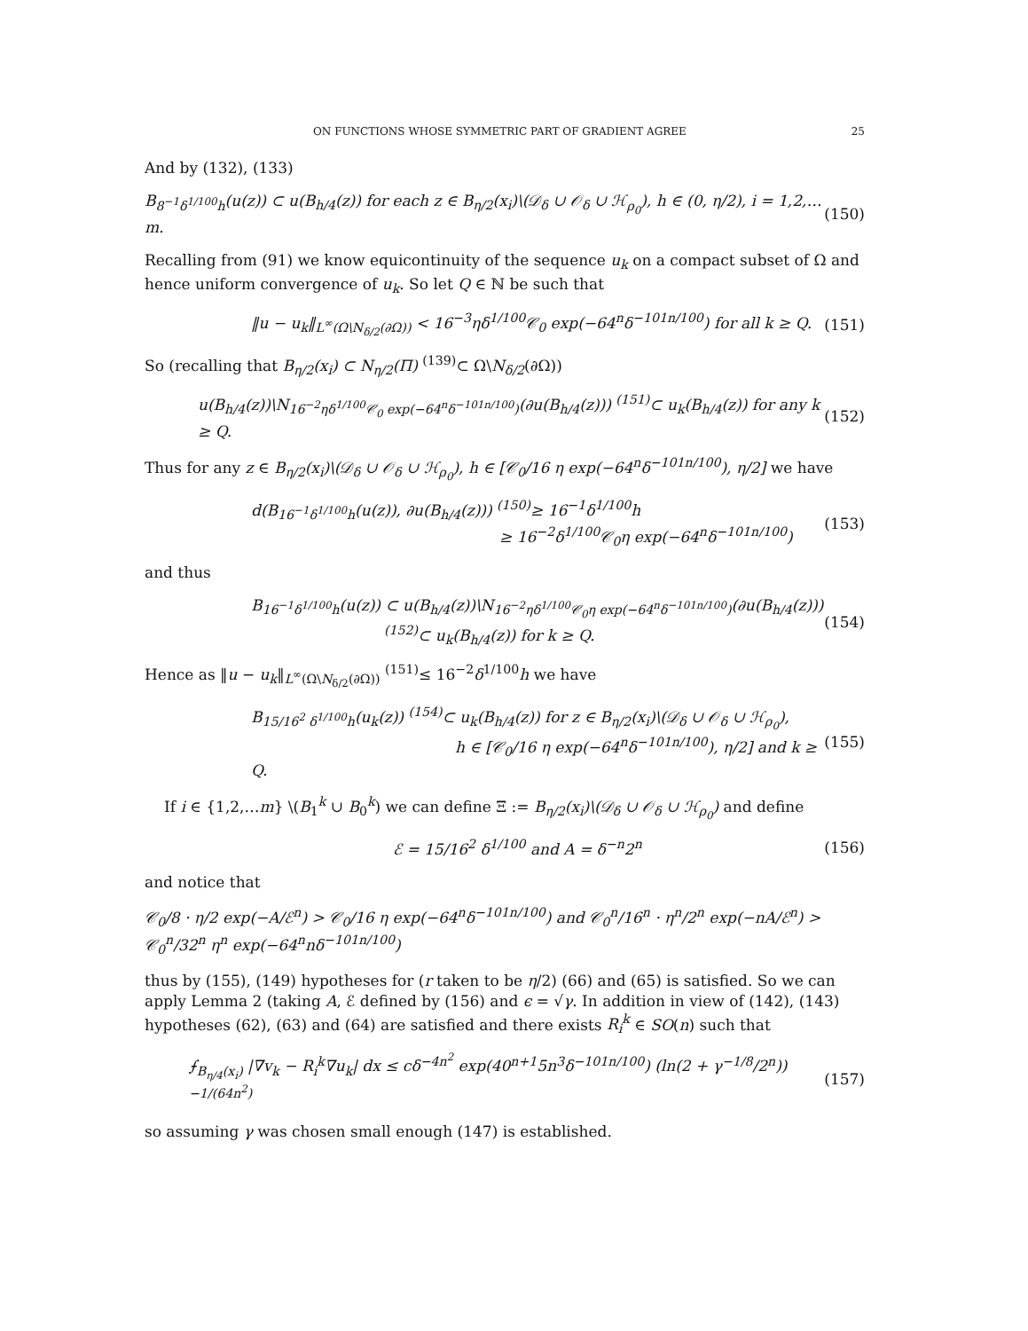ON FUNCTIONS WHOSE SYMMETRIC PART OF GRADIENT AGREE 25
And by (132), (133)
B<sub>8<sup>−1</sup>δ<sup>1/100</sup>h</sub>(u(z)) ⊂ u(B<sub>h/4</sub>(z)) for each z ∈ B<sub>η/2</sub>(x<sub>i</sub>)\(𝒟<sub>δ</sub> ∪ 𝒪<sub>δ</sub> ∪ ℋ<sub>ρ<sub>0</sub></sub>), h ∈ (0, η/2), i = 1,2,…m. (150)
Recalling from (91) we know equicontinuity of the sequence u<sub>k</sub> on a compact subset of Ω and hence uniform convergence of u<sub>k</sub>. So let Q ∈ ℕ be such that
‖u − u<sub>k</sub>‖<sub>L<sup>∞</sup>(Ω\N<sub>δ/2</sub>(∂Ω))</sub> < 16<sup>−3</sup>ηδ<sup>1/100</sup>𝒞<sub>0</sub> exp(−64<sup>n</sup>δ<sup>−101n/100</sup>) for all k ≥ Q. (151)
So (recalling that B<sub>η/2</sub>(x<sub>i</sub>) ⊂ N<sub>η/2</sub>(Π) <sup>(139)</sup>⊂ Ω\N<sub>δ/2</sub>(∂Ω))
u(B<sub>h/4</sub>(z))\N<sub>16<sup>−2</sup>ηδ<sup>1/100</sup>𝒞<sub>0</sub> exp(−64<sup>n</sup>δ<sup>−101n/100</sup>)</sub>(∂u(B<sub>h/4</sub>(z))) <sup>(151)</sup>⊂ u<sub>k</sub>(B<sub>h/4</sub>(z)) for any k ≥ Q. (152)
Thus for any z ∈ B<sub>η/2</sub>(x<sub>i</sub>)\(𝒟<sub>δ</sub> ∪ 𝒪<sub>δ</sub> ∪ ℋ<sub>ρ<sub>0</sub></sub>), h ∈ [𝒞<sub>0</sub>/16 η exp(−64<sup>n</sup>δ<sup>−101n/100</sup>), η/2] we have
d(B<sub>16<sup>−1</sup>δ<sup>1/100</sup>h</sub>(u(z)), ∂u(B<sub>h/4</sub>(z))) <sup>(150)</sup>≥ 16<sup>−1</sup>δ<sup>1/100</sup>h
≥ 16<sup>−2</sup>δ<sup>1/100</sup>𝒞<sub>0</sub>η exp(−64<sup>n</sup>δ<sup>−101n/100</sup>) (153)
and thus
B<sub>16<sup>−1</sup>δ<sup>1/100</sup>h</sub>(u(z)) ⊂ u(B<sub>h/4</sub>(z))\N<sub>16<sup>−2</sup>ηδ<sup>1/100</sup>𝒞<sub>0</sub>η exp(−64<sup>n</sup>δ<sup>−101n/100</sup>)</sub>(∂u(B<sub>h/4</sub>(z)))
<sup>(152)</sup>⊂ u<sub>k</sub>(B<sub>h/4</sub>(z)) for k ≥ Q. (154)
Hence as ‖u − u<sub>k</sub>‖<sub>L<sup>∞</sup>(Ω\N<sub>δ/2</sub>(∂Ω))</sub> <sup>(151)</sup>≤ 16<sup>−2</sup>δ<sup>1/100</sup>h we have
B<sub>15/16<sup>2</sup> δ<sup>1/100</sup>h</sub>(u<sub>k</sub>(z)) <sup>(154)</sup>⊂ u<sub>k</sub>(B<sub>h/4</sub>(z)) for z ∈ B<sub>η/2</sub>(x<sub>i</sub>)\(𝒟<sub>δ</sub> ∪ 𝒪<sub>δ</sub> ∪ ℋ<sub>ρ<sub>0</sub></sub>),
h ∈ [𝒞<sub>0</sub>/16 η exp(−64<sup>n</sup>δ<sup>−101n/100</sup>), η/2] and k ≥ Q. (155)
If i ∈ {1,2,…m} \(B<sub>1</sub><sup>k</sup> ∪ B<sub>0</sub><sup>k</sup>) we can define Ξ := B<sub>η/2</sub>(x<sub>i</sub>)\(𝒟<sub>δ</sub> ∪ 𝒪<sub>δ</sub> ∪ ℋ<sub>ρ<sub>0</sub></sub>) and define
ℰ = 15/16<sup>2</sup> δ<sup>1/100</sup> and A = δ<sup>−n</sup>2<sup>n</sup> (156)
and notice that
𝒞<sub>0</sub>/8 · η/2 exp(−A/ℰ<sup>n</sup>) > 𝒞<sub>0</sub>/16 η exp(−64<sup>n</sup>δ<sup>−101n/100</sup>) and 𝒞<sub>0</sub><sup>n</sup>/16<sup>n</sup> · η<sup>n</sup>/2<sup>n</sup> exp(−nA/ℰ<sup>n</sup>) > 𝒞<sub>0</sub><sup>n</sup>/32<sup>n</sup> η<sup>n</sup> exp(−64<sup>n</sup>nδ<sup>−101n/100</sup>)
thus by (155), (149) hypotheses for (r taken to be η/2) (66) and (65) is satisfied. So we can apply Lemma 2 (taking A, ℰ defined by (156) and ϵ = √γ. In addition in view of (142), (143) hypotheses (62), (63) and (64) are satisfied and there exists R<sub>i</sub><sup>k</sup> ∈ SO(n) such that
⨍<sub>B<sub>η/4</sub>(x<sub>i</sub>)</sub> |∇v<sub>k</sub> − R<sub>i</sub><sup>k</sup>∇u<sub>k</sub>| dx ≤ cδ<sup>−4n<sup>2</sup></sup> exp(40<sup>n+1</sup>5n<sup>3</sup>δ<sup>−101n/100</sup>) (ln(2 + γ<sup>−1/8</sup>/2<sup>n</sup>))<sup>−1/(64n<sup>2</sup>)</sup> (157)
so assuming γ was chosen small enough (147) is established.